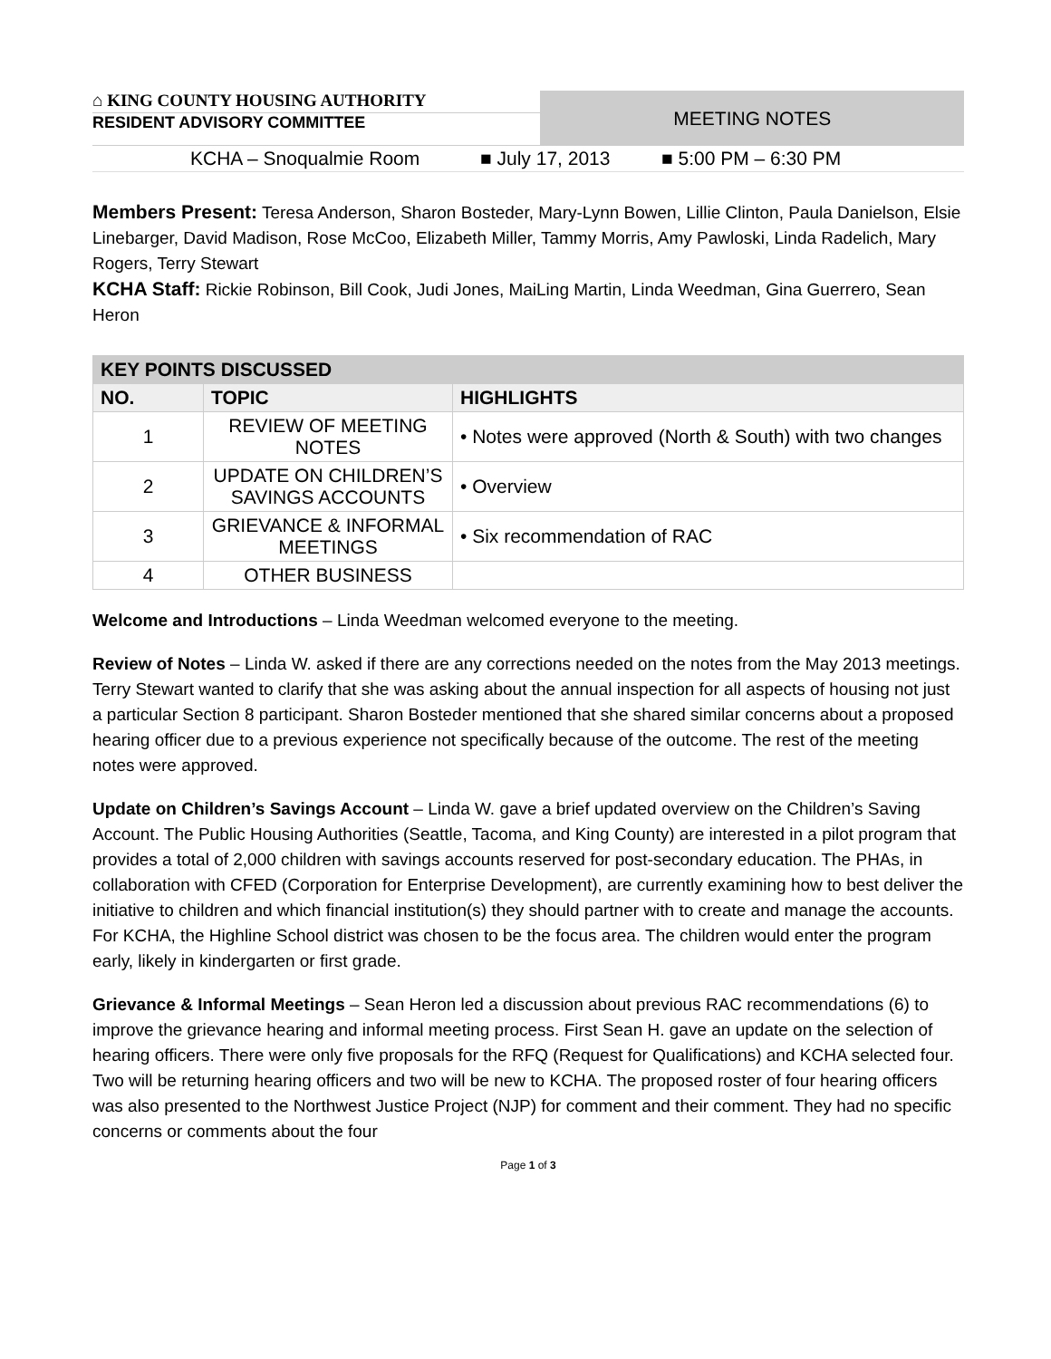⌂ KING COUNTY HOUSING AUTHORITY
RESIDENT ADVISORY COMMITTEE
MEETING NOTES
KCHA – Snoqualmie Room ■ July 17, 2013 ■ 5:00 PM – 6:30 PM
Members Present: Teresa Anderson, Sharon Bosteder, Mary-Lynn Bowen, Lillie Clinton, Paula Danielson, Elsie Linebarger, David Madison, Rose McCoo, Elizabeth Miller, Tammy Morris, Amy Pawloski, Linda Radelich, Mary Rogers, Terry Stewart
KCHA Staff: Rickie Robinson, Bill Cook, Judi Jones, MaiLing Martin, Linda Weedman, Gina Guerrero, Sean Heron
| KEY POINTS DISCUSSED | | |
| NO. | TOPIC | HIGHLIGHTS |
| 1 | REVIEW OF MEETING NOTES | • Notes were approved (North & South) with two changes |
| 2 | UPDATE ON CHILDREN’S SAVINGS ACCOUNTS | • Overview |
| 3 | GRIEVANCE & INFORMAL MEETINGS | • Six recommendation of RAC |
| 4 | OTHER BUSINESS | |
Welcome and Introductions – Linda Weedman welcomed everyone to the meeting.
Review of Notes – Linda W. asked if there are any corrections needed on the notes from the May 2013 meetings. Terry Stewart wanted to clarify that she was asking about the annual inspection for all aspects of housing not just a particular Section 8 participant. Sharon Bosteder mentioned that she shared similar concerns about a proposed hearing officer due to a previous experience not specifically because of the outcome. The rest of the meeting notes were approved.
Update on Children’s Savings Account – Linda W. gave a brief updated overview on the Children’s Saving Account. The Public Housing Authorities (Seattle, Tacoma, and King County) are interested in a pilot program that provides a total of 2,000 children with savings accounts reserved for post-secondary education. The PHAs, in collaboration with CFED (Corporation for Enterprise Development), are currently examining how to best deliver the initiative to children and which financial institution(s) they should partner with to create and manage the accounts. For KCHA, the Highline School district was chosen to be the focus area. The children would enter the program early, likely in kindergarten or first grade.
Grievance & Informal Meetings – Sean Heron led a discussion about previous RAC recommendations (6) to improve the grievance hearing and informal meeting process. First Sean H. gave an update on the selection of hearing officers. There were only five proposals for the RFQ (Request for Qualifications) and KCHA selected four. Two will be returning hearing officers and two will be new to KCHA. The proposed roster of four hearing officers was also presented to the Northwest Justice Project (NJP) for comment and their comment. They had no specific concerns or comments about the four
Page 1 of 3